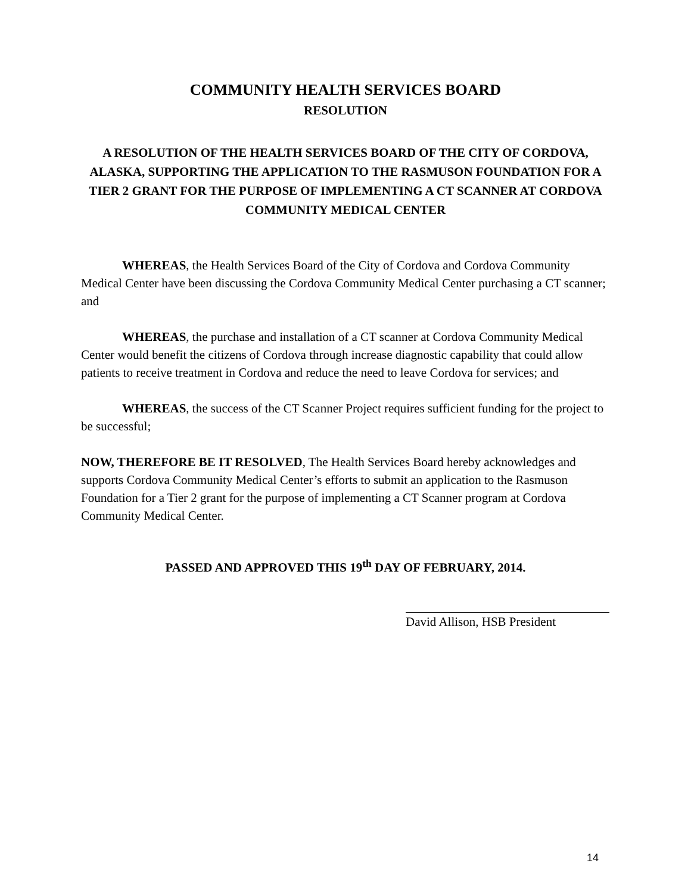COMMUNITY HEALTH SERVICES BOARD
RESOLUTION
A RESOLUTION OF THE HEALTH SERVICES BOARD OF THE CITY OF CORDOVA, ALASKA, SUPPORTING THE APPLICATION TO THE RASMUSON FOUNDATION FOR A TIER 2 GRANT FOR THE PURPOSE OF IMPLEMENTING A CT SCANNER AT CORDOVA COMMUNITY MEDICAL CENTER
WHEREAS, the Health Services Board of the City of Cordova and Cordova Community Medical Center have been discussing the Cordova Community Medical Center purchasing a CT scanner; and
WHEREAS, the purchase and installation of a CT scanner at Cordova Community Medical Center would benefit the citizens of Cordova through increase diagnostic capability that could allow patients to receive treatment in Cordova and reduce the need to leave Cordova for services; and
WHEREAS, the success of the CT Scanner Project requires sufficient funding for the project to be successful;
NOW, THEREFORE BE IT RESOLVED, The Health Services Board hereby acknowledges and supports Cordova Community Medical Center’s efforts to submit an application to the Rasmuson Foundation for a Tier 2 grant for the purpose of implementing a CT Scanner program at Cordova Community Medical Center.
PASSED AND APPROVED THIS 19<sup>th</sup> DAY OF FEBRUARY, 2014.
David Allison, HSB President
14